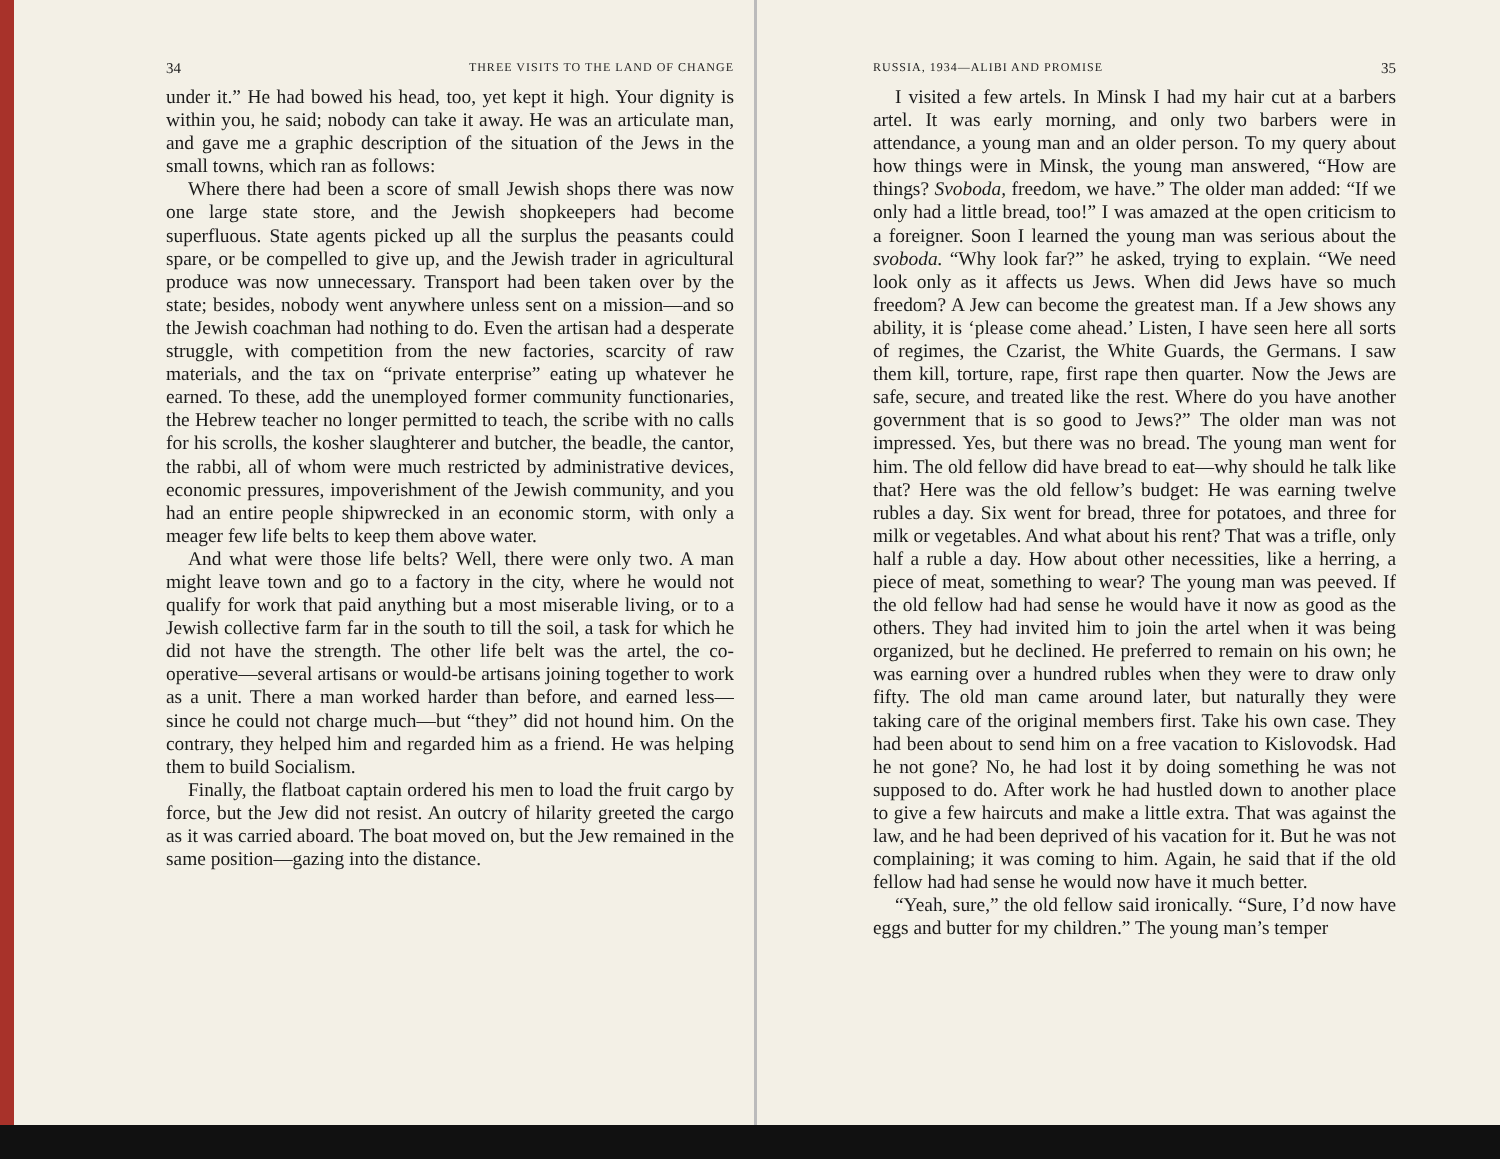34 THREE VISITS TO THE LAND OF CHANGE
under it.” He had bowed his head, too, yet kept it high. Your dignity is within you, he said; nobody can take it away. He was an articulate man, and gave me a graphic description of the situation of the Jews in the small towns, which ran as follows:
Where there had been a score of small Jewish shops there was now one large state store, and the Jewish shopkeepers had become superfluous. State agents picked up all the surplus the peasants could spare, or be compelled to give up, and the Jewish trader in agricultural produce was now unnecessary. Transport had been taken over by the state; besides, nobody went anywhere unless sent on a mission—and so the Jewish coachman had nothing to do. Even the artisan had a desperate struggle, with competition from the new factories, scarcity of raw materials, and the tax on “private enterprise” eating up whatever he earned. To these, add the unemployed former community functionaries, the Hebrew teacher no longer permitted to teach, the scribe with no calls for his scrolls, the kosher slaughterer and butcher, the beadle, the cantor, the rabbi, all of whom were much restricted by administrative devices, economic pressures, impoverishment of the Jewish community, and you had an entire people shipwrecked in an economic storm, with only a meager few life belts to keep them above water.
And what were those life belts? Well, there were only two. A man might leave town and go to a factory in the city, where he would not qualify for work that paid anything but a most miserable living, or to a Jewish collective farm far in the south to till the soil, a task for which he did not have the strength. The other life belt was the artel, the co-operative—several artisans or would-be artisans joining together to work as a unit. There a man worked harder than before, and earned less—since he could not charge much—but “they” did not hound him. On the contrary, they helped him and regarded him as a friend. He was helping them to build Socialism.
Finally, the flatboat captain ordered his men to load the fruit cargo by force, but the Jew did not resist. An outcry of hilarity greeted the cargo as it was carried aboard. The boat moved on, but the Jew remained in the same position—gazing into the distance.
RUSSIA, 1934—ALIBI AND PROMISE 35
I visited a few artels. In Minsk I had my hair cut at a barbers artel. It was early morning, and only two barbers were in attendance, a young man and an older person. To my query about how things were in Minsk, the young man answered, “How are things? Svoboda, freedom, we have.” The older man added: “If we only had a little bread, too!” I was amazed at the open criticism to a foreigner. Soon I learned the young man was serious about the svoboda. “Why look far?” he asked, trying to explain. “We need look only as it affects us Jews. When did Jews have so much freedom? A Jew can become the greatest man. If a Jew shows any ability, it is ‘please come ahead.’ Listen, I have seen here all sorts of regimes, the Czarist, the White Guards, the Germans. I saw them kill, torture, rape, first rape then quarter. Now the Jews are safe, secure, and treated like the rest. Where do you have another government that is so good to Jews?” The older man was not impressed. Yes, but there was no bread. The young man went for him. The old fellow did have bread to eat—why should he talk like that? Here was the old fellow’s budget: He was earning twelve rubles a day. Six went for bread, three for potatoes, and three for milk or vegetables. And what about his rent? That was a trifle, only half a ruble a day. How about other necessities, like a herring, a piece of meat, something to wear? The young man was peeved. If the old fellow had had sense he would have it now as good as the others. They had invited him to join the artel when it was being organized, but he declined. He preferred to remain on his own; he was earning over a hundred rubles when they were to draw only fifty. The old man came around later, but naturally they were taking care of the original members first. Take his own case. They had been about to send him on a free vacation to Kislovodsk. Had he not gone? No, he had lost it by doing something he was not supposed to do. After work he had hustled down to another place to give a few haircuts and make a little extra. That was against the law, and he had been deprived of his vacation for it. But he was not complaining; it was coming to him. Again, he said that if the old fellow had had sense he would now have it much better.
“Yeah, sure,” the old fellow said ironically. “Sure, I’d now have eggs and butter for my children.” The young man’s temper